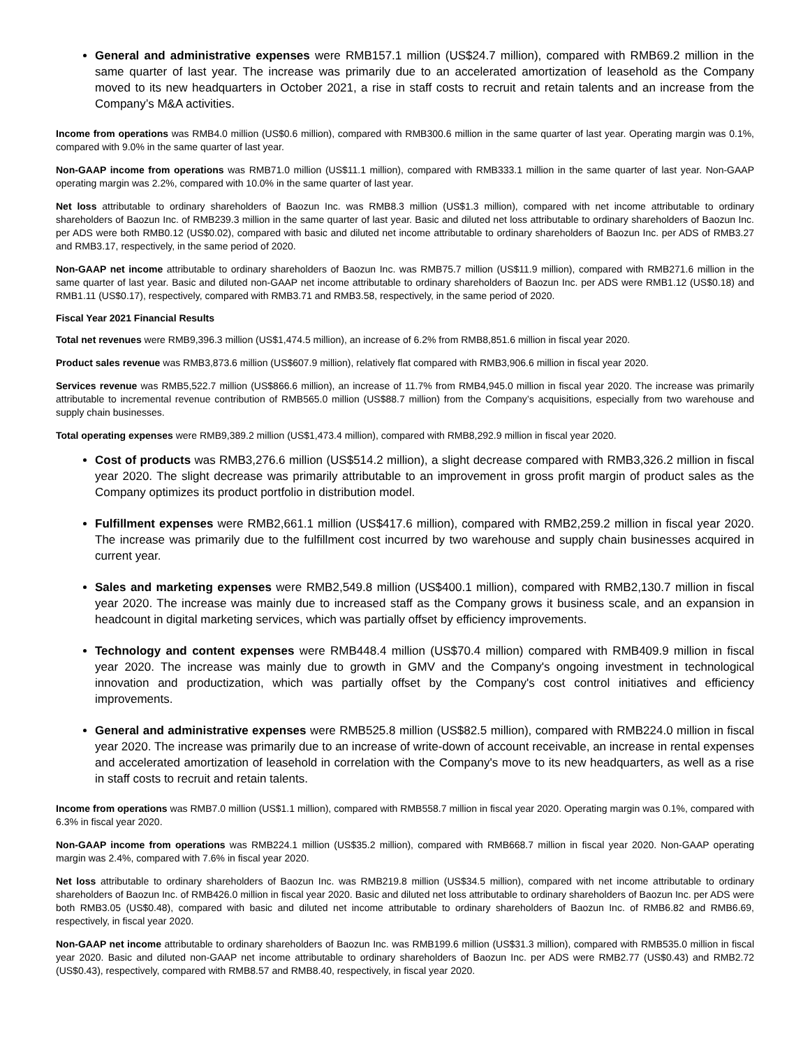General and administrative expenses were RMB157.1 million (US$24.7 million), compared with RMB69.2 million in the same quarter of last year. The increase was primarily due to an accelerated amortization of leasehold as the Company moved to its new headquarters in October 2021, a rise in staff costs to recruit and retain talents and an increase from the Company’s M&A activities.
Income from operations was RMB4.0 million (US$0.6 million), compared with RMB300.6 million in the same quarter of last year. Operating margin was 0.1%, compared with 9.0% in the same quarter of last year.
Non-GAAP income from operations was RMB71.0 million (US$11.1 million), compared with RMB333.1 million in the same quarter of last year. Non-GAAP operating margin was 2.2%, compared with 10.0% in the same quarter of last year.
Net loss attributable to ordinary shareholders of Baozun Inc. was RMB8.3 million (US$1.3 million), compared with net income attributable to ordinary shareholders of Baozun Inc. of RMB239.3 million in the same quarter of last year. Basic and diluted net loss attributable to ordinary shareholders of Baozun Inc. per ADS were both RMB0.12 (US$0.02), compared with basic and diluted net income attributable to ordinary shareholders of Baozun Inc. per ADS of RMB3.27 and RMB3.17, respectively, in the same period of 2020.
Non-GAAP net income attributable to ordinary shareholders of Baozun Inc. was RMB75.7 million (US$11.9 million), compared with RMB271.6 million in the same quarter of last year. Basic and diluted non-GAAP net income attributable to ordinary shareholders of Baozun Inc. per ADS were RMB1.12 (US$0.18) and RMB1.11 (US$0.17), respectively, compared with RMB3.71 and RMB3.58, respectively, in the same period of 2020.
Fiscal Year 2021 Financial Results
Total net revenues were RMB9,396.3 million (US$1,474.5 million), an increase of 6.2% from RMB8,851.6 million in fiscal year 2020.
Product sales revenue was RMB3,873.6 million (US$607.9 million), relatively flat compared with RMB3,906.6 million in fiscal year 2020.
Services revenue was RMB5,522.7 million (US$866.6 million), an increase of 11.7% from RMB4,945.0 million in fiscal year 2020. The increase was primarily attributable to incremental revenue contribution of RMB565.0 million (US$88.7 million) from the Company’s acquisitions, especially from two warehouse and supply chain businesses.
Total operating expenses were RMB9,389.2 million (US$1,473.4 million), compared with RMB8,292.9 million in fiscal year 2020.
Cost of products was RMB3,276.6 million (US$514.2 million), a slight decrease compared with RMB3,326.2 million in fiscal year 2020. The slight decrease was primarily attributable to an improvement in gross profit margin of product sales as the Company optimizes its product portfolio in distribution model.
Fulfillment expenses were RMB2,661.1 million (US$417.6 million), compared with RMB2,259.2 million in fiscal year 2020. The increase was primarily due to the fulfillment cost incurred by two warehouse and supply chain businesses acquired in current year.
Sales and marketing expenses were RMB2,549.8 million (US$400.1 million), compared with RMB2,130.7 million in fiscal year 2020. The increase was mainly due to increased staff as the Company grows it business scale, and an expansion in headcount in digital marketing services, which was partially offset by efficiency improvements.
Technology and content expenses were RMB448.4 million (US$70.4 million) compared with RMB409.9 million in fiscal year 2020. The increase was mainly due to growth in GMV and the Company's ongoing investment in technological innovation and productization, which was partially offset by the Company's cost control initiatives and efficiency improvements.
General and administrative expenses were RMB525.8 million (US$82.5 million), compared with RMB224.0 million in fiscal year 2020. The increase was primarily due to an increase of write-down of account receivable, an increase in rental expenses and accelerated amortization of leasehold in correlation with the Company's move to its new headquarters, as well as a rise in staff costs to recruit and retain talents.
Income from operations was RMB7.0 million (US$1.1 million), compared with RMB558.7 million in fiscal year 2020. Operating margin was 0.1%, compared with 6.3% in fiscal year 2020.
Non-GAAP income from operations was RMB224.1 million (US$35.2 million), compared with RMB668.7 million in fiscal year 2020. Non-GAAP operating margin was 2.4%, compared with 7.6% in fiscal year 2020.
Net loss attributable to ordinary shareholders of Baozun Inc. was RMB219.8 million (US$34.5 million), compared with net income attributable to ordinary shareholders of Baozun Inc. of RMB426.0 million in fiscal year 2020. Basic and diluted net loss attributable to ordinary shareholders of Baozun Inc. per ADS were both RMB3.05 (US$0.48), compared with basic and diluted net income attributable to ordinary shareholders of Baozun Inc. of RMB6.82 and RMB6.69, respectively, in fiscal year 2020.
Non-GAAP net income attributable to ordinary shareholders of Baozun Inc. was RMB199.6 million (US$31.3 million), compared with RMB535.0 million in fiscal year 2020. Basic and diluted non-GAAP net income attributable to ordinary shareholders of Baozun Inc. per ADS were RMB2.77 (US$0.43) and RMB2.72 (US$0.43), respectively, compared with RMB8.57 and RMB8.40, respectively, in fiscal year 2020.